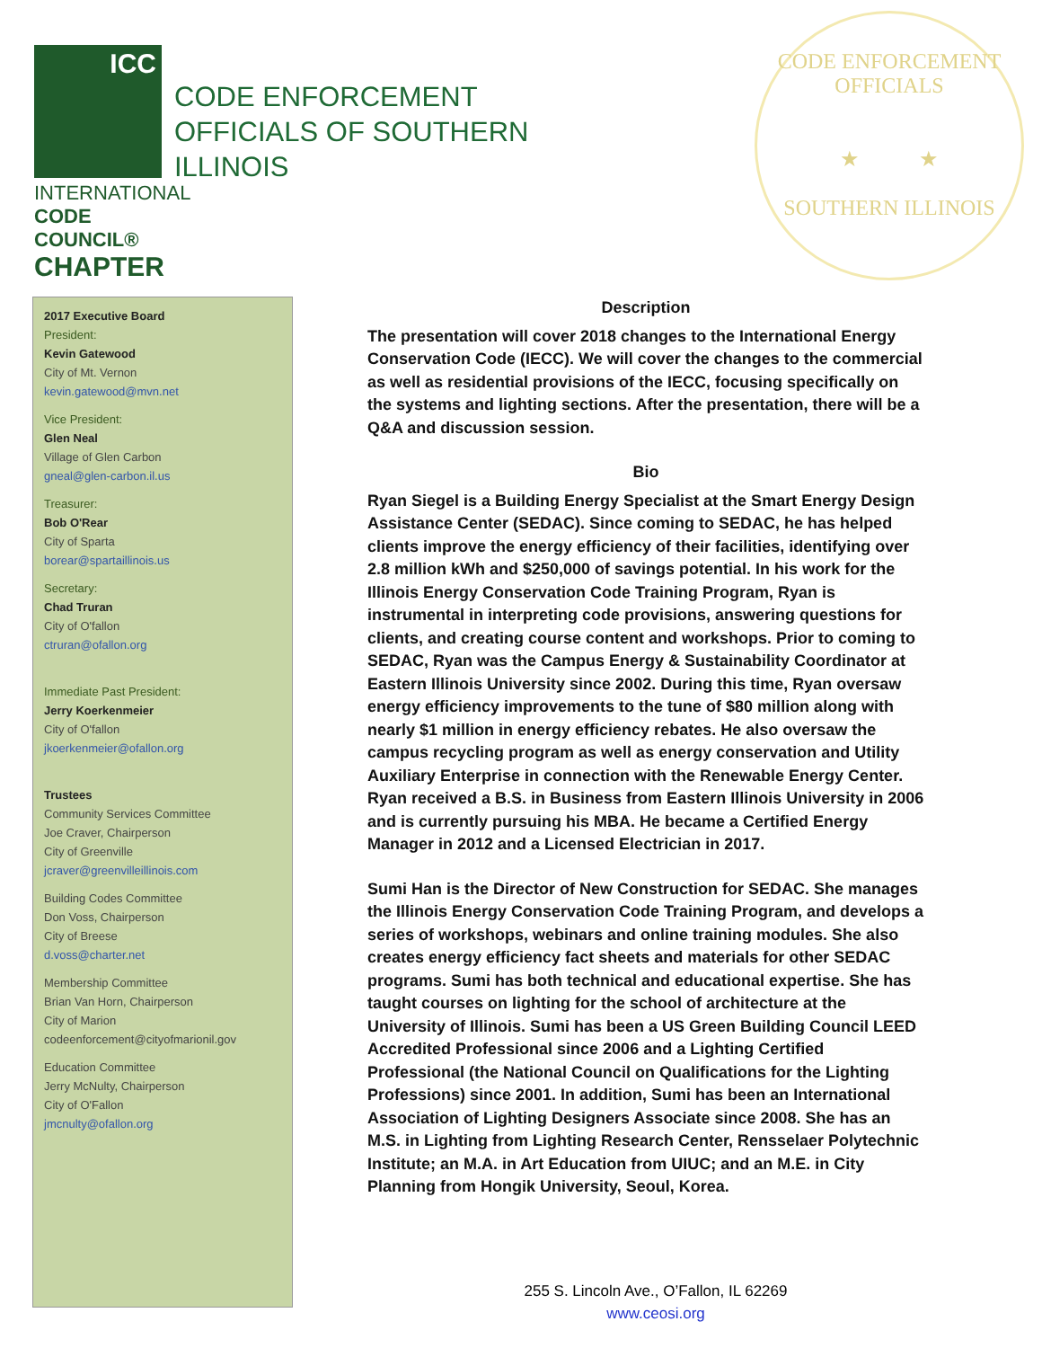ICC
INTERNATIONAL
CODE COUNCIL®
CHAPTER
CODE ENFORCEMENT
OFFICIALS OF SOUTHERN
ILLINOIS
CODE ENFORCEMENT OFFICIALS
★ ★
SOUTHERN ILLINOIS
2017 Executive Board
President:
Kevin Gatewood
City of Mt. Vernon
kevin.gatewood@mvn.net
Vice President:
Glen Neal
Village of Glen Carbon
gneal@glen-carbon.il.us
Treasurer:
Bob O'Rear
City of Sparta
borear@spartaillinois.us
Secretary:
Chad Truran
City of O'fallon
ctruran@ofallon.org
Immediate Past President:
Jerry Koerkenmeier
City of O'fallon
jkoerkenmeier@ofallon.org
Trustees
Community Services Committee
Joe Craver, Chairperson
City of Greenville
jcraver@greenvilleillinois.com
Building Codes Committee
Don Voss, Chairperson
City of Breese
d.voss@charter.net
Membership Committee
Brian Van Horn, Chairperson
City of Marion
codeenforcement@cityofmarionil.gov
Education Committee
Jerry McNulty, Chairperson
City of O'Fallon
jmcnulty@ofallon.org
Description
The presentation will cover 2018 changes to the International Energy Conservation Code (IECC). We will cover the changes to the commercial as well as residential provisions of the IECC, focusing specifically on the systems and lighting sections. After the presentation, there will be a Q&A and discussion session.
Bio
Ryan Siegel is a Building Energy Specialist at the Smart Energy Design Assistance Center (SEDAC). Since coming to SEDAC, he has helped clients improve the energy efficiency of their facilities, identifying over 2.8 million kWh and $250,000 of savings potential. In his work for the Illinois Energy Conservation Code Training Program, Ryan is instrumental in interpreting code provisions, answering questions for clients, and creating course content and workshops. Prior to coming to SEDAC, Ryan was the Campus Energy & Sustainability Coordinator at Eastern Illinois University since 2002. During this time, Ryan oversaw energy efficiency improvements to the tune of $80 million along with nearly $1 million in energy efficiency rebates. He also oversaw the campus recycling program as well as energy conservation and Utility Auxiliary Enterprise in connection with the Renewable Energy Center. Ryan received a B.S. in Business from Eastern Illinois University in 2006 and is currently pursuing his MBA. He became a Certified Energy Manager in 2012 and a Licensed Electrician in 2017.
Sumi Han is the Director of New Construction for SEDAC. She manages the Illinois Energy Conservation Code Training Program, and develops a series of workshops, webinars and online training modules. She also creates energy efficiency fact sheets and materials for other SEDAC programs. Sumi has both technical and educational expertise. She has taught courses on lighting for the school of architecture at the University of Illinois. Sumi has been a US Green Building Council LEED Accredited Professional since 2006 and a Lighting Certified Professional (the National Council on Qualifications for the Lighting Professions) since 2001. In addition, Sumi has been an International Association of Lighting Designers Associate since 2008. She has an M.S. in Lighting from Lighting Research Center, Rensselaer Polytechnic Institute; an M.A. in Art Education from UIUC; and an M.E. in City Planning from Hongik University, Seoul, Korea.
255 S. Lincoln Ave., O’Fallon, IL 62269
www.ceosi.org